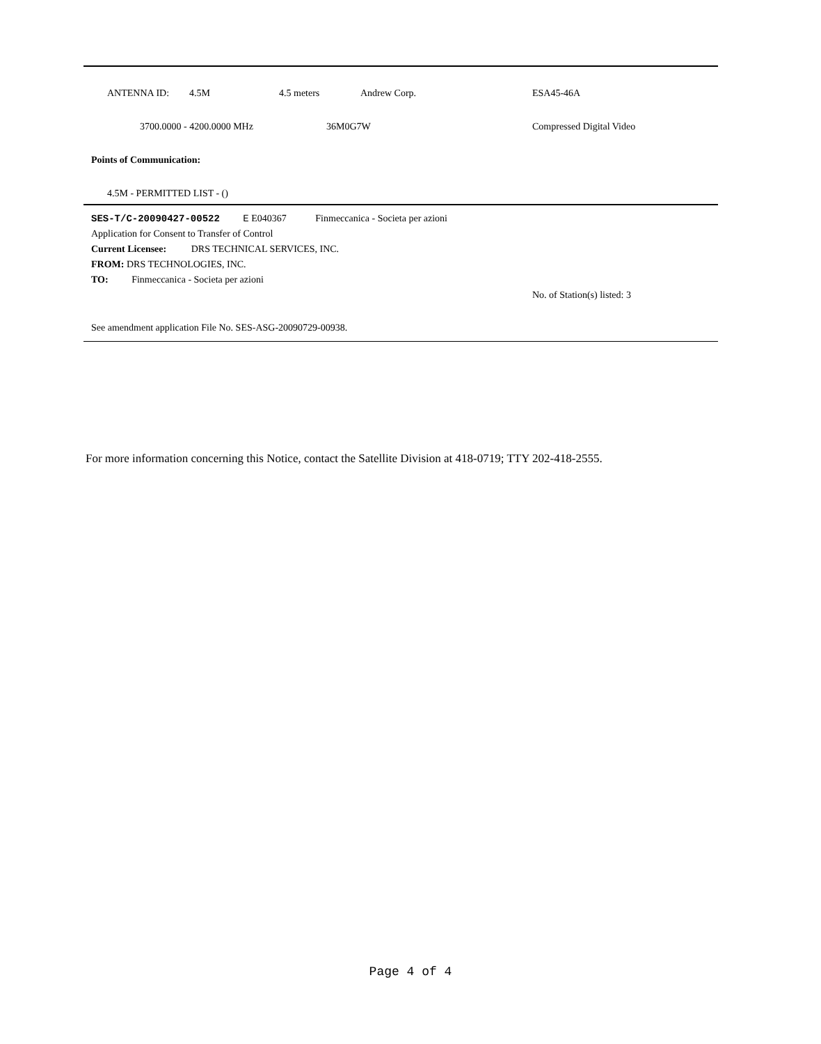ANTENNA ID: 4.5M 4.5 meters Andrew Corp. ESA45-46A
3700.0000 - 4200.0000 MHz 36M0G7W Compressed Digital Video
Points of Communication:
4.5M - PERMITTED LIST - ()
SES-T/C-20090427-00522 E E040367 Finmeccanica - Societa per azioni
Application for Consent to Transfer of Control
Current Licensee: DRS TECHNICAL SERVICES, INC.
FROM: DRS TECHNOLOGIES, INC.
TO: Finmeccanica - Societa per azioni
No. of Station(s) listed: 3
See amendment application File No. SES-ASG-20090729-00938.
For more information concerning this Notice, contact the Satellite Division at 418-0719; TTY 202-418-2555.
Page 4 of 4